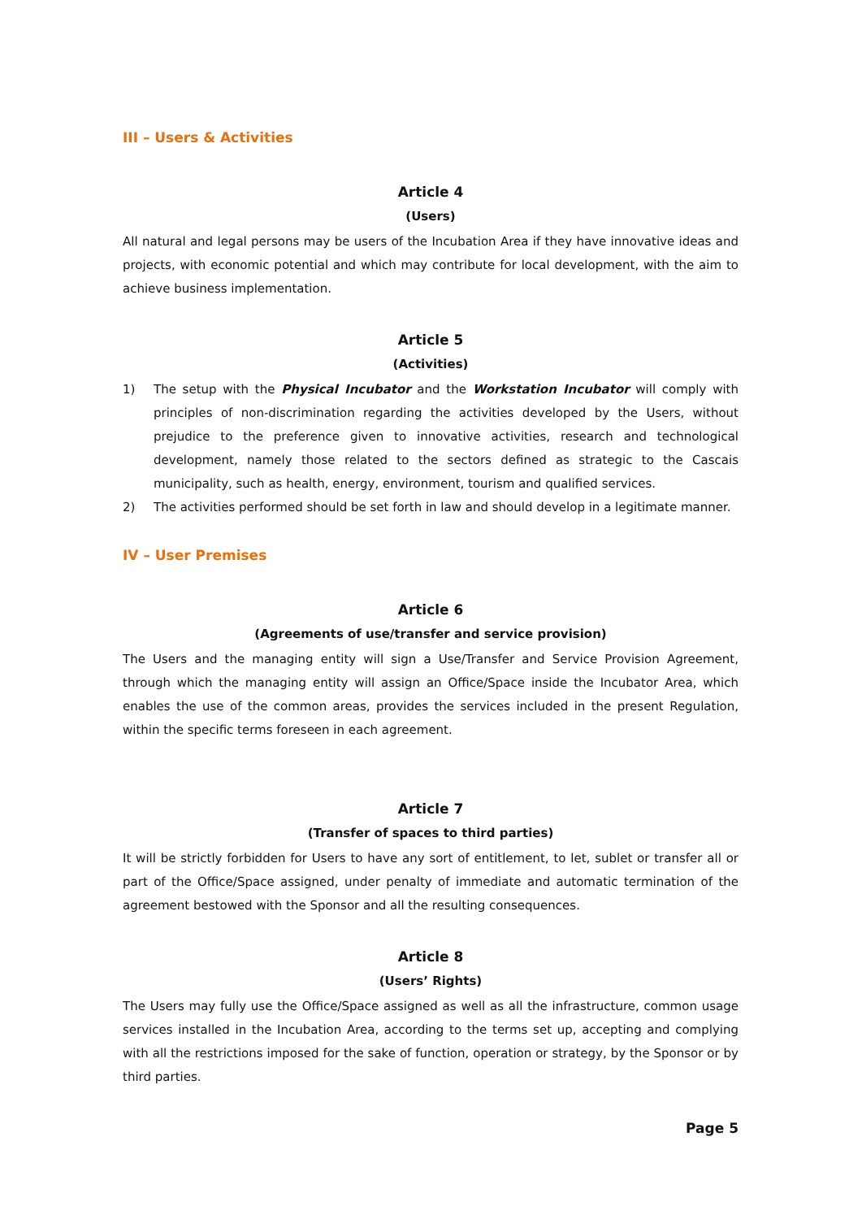III – Users & Activities
Article 4
(Users)
All natural and legal persons may be users of the Incubation Area if they have innovative ideas and projects, with economic potential and which may contribute for local development, with the aim to achieve business implementation.
Article 5
(Activities)
1) The setup with the Physical Incubator and the Workstation Incubator will comply with principles of non-discrimination regarding the activities developed by the Users, without prejudice to the preference given to innovative activities, research and technological development, namely those related to the sectors defined as strategic to the Cascais municipality, such as health, energy, environment, tourism and qualified services.
2) The activities performed should be set forth in law and should develop in a legitimate manner.
IV – User Premises
Article 6
(Agreements of use/transfer and service provision)
The Users and the managing entity will sign a Use/Transfer and Service Provision Agreement, through which the managing entity will assign an Office/Space inside the Incubator Area, which enables the use of the common areas, provides the services included in the present Regulation, within the specific terms foreseen in each agreement.
Article 7
(Transfer of spaces to third parties)
It will be strictly forbidden for Users to have any sort of entitlement, to let, sublet or transfer all or part of the Office/Space assigned, under penalty of immediate and automatic termination of the agreement bestowed with the Sponsor and all the resulting consequences.
Article 8
(Users’ Rights)
The Users may fully use the Office/Space assigned as well as all the infrastructure, common usage services installed in the Incubation Area, according to the terms set up, accepting and complying with all the restrictions imposed for the sake of function, operation or strategy, by the Sponsor or by third parties.
Page 5